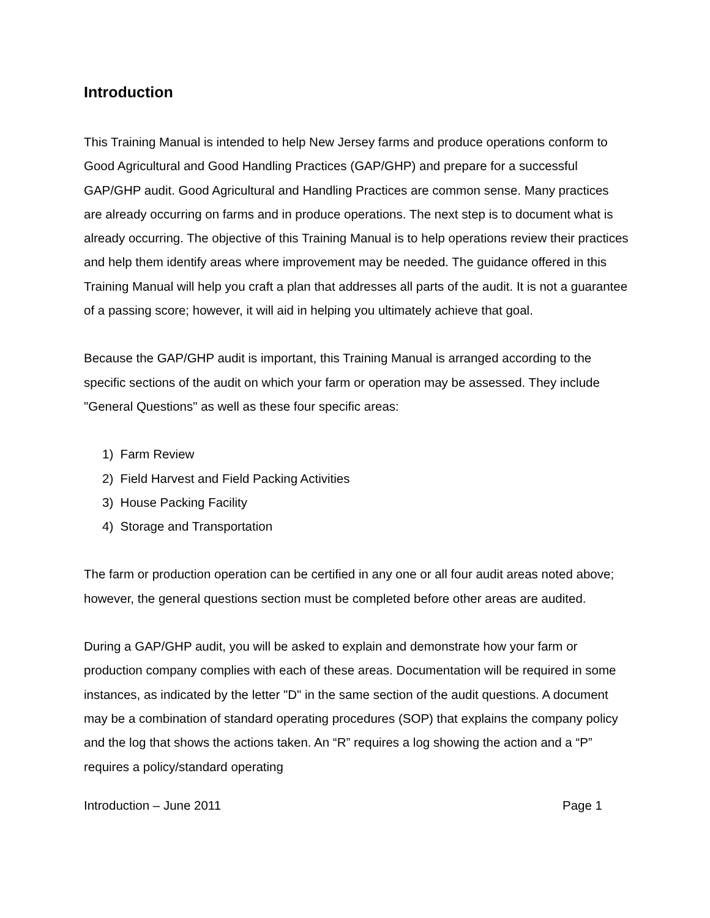Introduction
This Training Manual is intended to help New Jersey farms and produce operations conform to Good Agricultural and Good Handling Practices (GAP/GHP) and prepare for a successful GAP/GHP audit. Good Agricultural and Handling Practices are common sense. Many practices are already occurring on farms and in produce operations. The next step is to document what is already occurring. The objective of this Training Manual is to help operations review their practices and help them identify areas where improvement may be needed. The guidance offered in this Training Manual will help you craft a plan that addresses all parts of the audit. It is not a guarantee of a passing score; however, it will aid in helping you ultimately achieve that goal.
Because the GAP/GHP audit is important, this Training Manual is arranged according to the specific sections of the audit on which your farm or operation may be assessed. They include "General Questions" as well as these four specific areas:
1) Farm Review
2) Field Harvest and Field Packing Activities
3) House Packing Facility
4) Storage and Transportation
The farm or production operation can be certified in any one or all four audit areas noted above; however, the general questions section must be completed before other areas are audited.
During a GAP/GHP audit, you will be asked to explain and demonstrate how your farm or production company complies with each of these areas. Documentation will be required in some instances, as indicated by the letter "D" in the same section of the audit questions. A document may be a combination of standard operating procedures (SOP) that explains the company policy and the log that shows the actions taken. An “R” requires a log showing the action and a “P” requires a policy/standard operating
Introduction – June 2011 Page 1